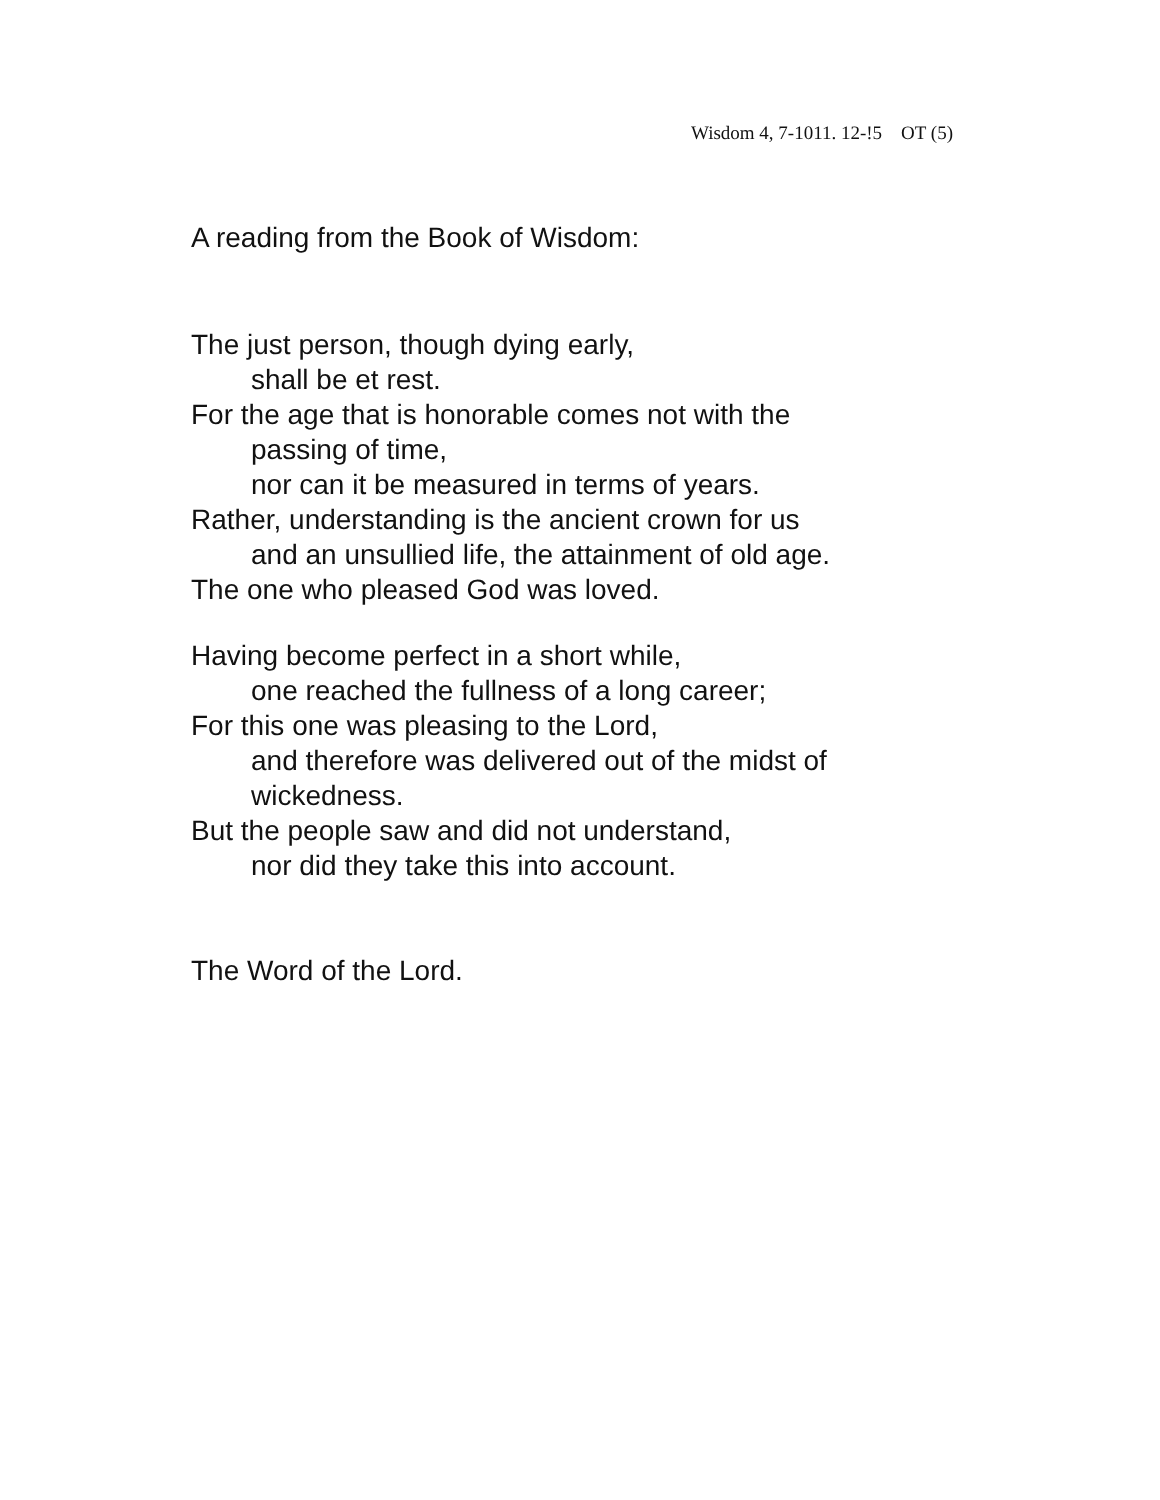Wisdom 4, 7-1011. 12-!5 OT (5)
A reading from the Book of Wisdom:
The just person, though dying early,
shall be et rest.
For the age that is honorable comes not with the
passing of time,
nor can it be measured in terms of years.
Rather, understanding is the ancient crown for us
and an unsullied life, the attainment of old age.
The one who pleased God was loved.
Having become perfect in a short while,
one reached the fullness of a long career;
For this one was pleasing to the Lord,
and therefore was delivered out of the midst of
wickedness.
But the people saw and did not understand,
nor did they take this into account.
The Word of the Lord.